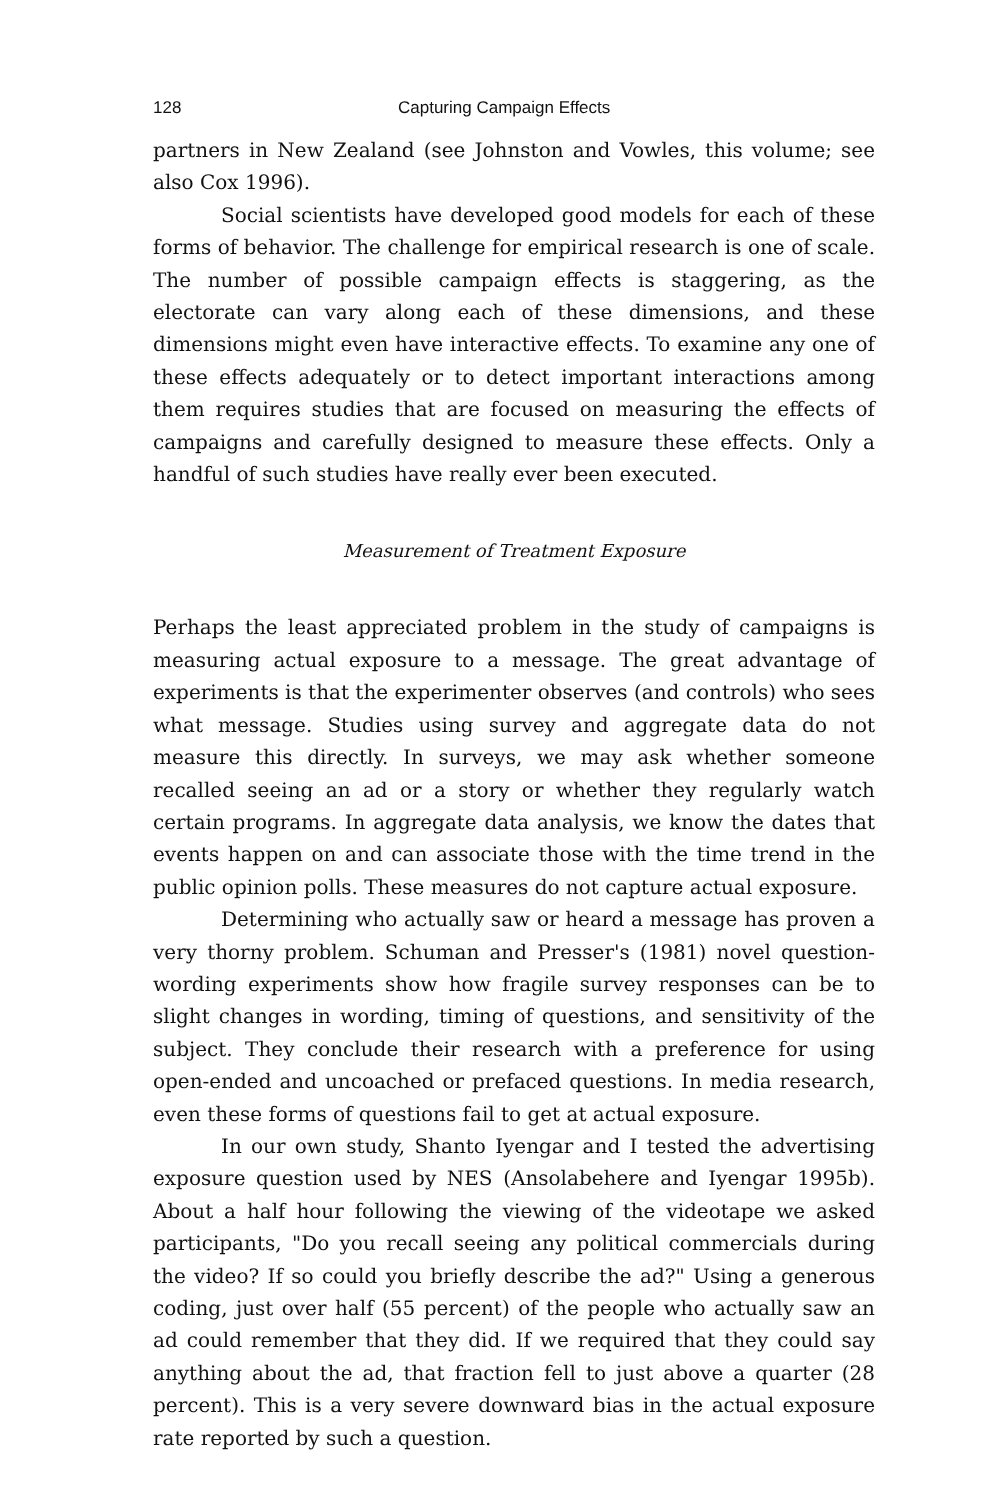128 Capturing Campaign Effects
partners in New Zealand (see Johnston and Vowles, this volume; see also Cox 1996).
Social scientists have developed good models for each of these forms of behavior. The challenge for empirical research is one of scale. The number of possible campaign effects is staggering, as the electorate can vary along each of these dimensions, and these dimensions might even have interactive effects. To examine any one of these effects adequately or to detect important interactions among them requires studies that are focused on measuring the effects of campaigns and carefully designed to measure these effects. Only a handful of such studies have really ever been executed.
Measurement of Treatment Exposure
Perhaps the least appreciated problem in the study of campaigns is measuring actual exposure to a message. The great advantage of experiments is that the experimenter observes (and controls) who sees what message. Studies using survey and aggregate data do not measure this directly. In surveys, we may ask whether someone recalled seeing an ad or a story or whether they regularly watch certain programs. In aggregate data analysis, we know the dates that events happen on and can associate those with the time trend in the public opinion polls. These measures do not capture actual exposure.
Determining who actually saw or heard a message has proven a very thorny problem. Schuman and Presser's (1981) novel question-wording experiments show how fragile survey responses can be to slight changes in wording, timing of questions, and sensitivity of the subject. They conclude their research with a preference for using open-ended and uncoached or prefaced questions. In media research, even these forms of questions fail to get at actual exposure.
In our own study, Shanto Iyengar and I tested the advertising exposure question used by NES (Ansolabehere and Iyengar 1995b). About a half hour following the viewing of the videotape we asked participants, "Do you recall seeing any political commercials during the video? If so could you briefly describe the ad?" Using a generous coding, just over half (55 percent) of the people who actually saw an ad could remember that they did. If we required that they could say anything about the ad, that fraction fell to just above a quarter (28 percent). This is a very severe downward bias in the actual exposure rate reported by such a question.